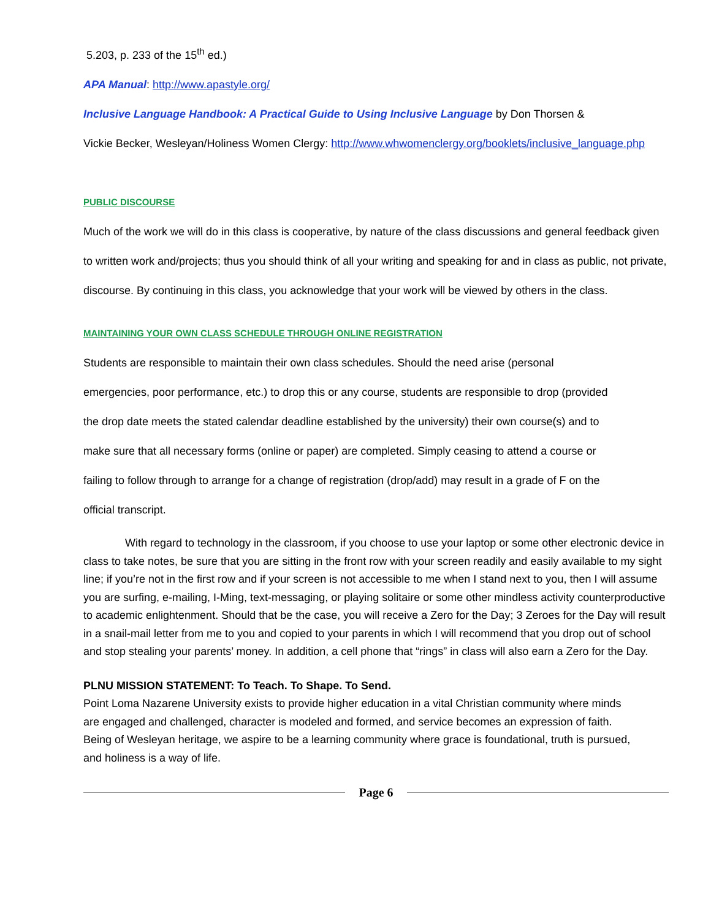5.203, p. 233 of the 15<sup>th</sup> ed.)
APA Manual: http://www.apastyle.org/
Inclusive Language Handbook: A Practical Guide to Using Inclusive Language by Don Thorsen &
Vickie Becker, Wesleyan/Holiness Women Clergy: http://www.whwomenclergy.org/booklets/inclusive_language.php
PUBLIC DISCOURSE
Much of the work we will do in this class is cooperative, by nature of the class discussions and general feedback given to written work and/projects; thus you should think of all your writing and speaking for and in class as public, not private, discourse. By continuing in this class, you acknowledge that your work will be viewed by others in the class.
MAINTAINING YOUR OWN CLASS SCHEDULE THROUGH ONLINE REGISTRATION
Students are responsible to maintain their own class schedules. Should the need arise (personal emergencies, poor performance, etc.) to drop this or any course, students are responsible to drop (provided the drop date meets the stated calendar deadline established by the university) their own course(s) and to make sure that all necessary forms (online or paper) are completed. Simply ceasing to attend a course or failing to follow through to arrange for a change of registration (drop/add) may result in a grade of F on the official transcript.
With regard to technology in the classroom, if you choose to use your laptop or some other electronic device in class to take notes, be sure that you are sitting in the front row with your screen readily and easily available to my sight line; if you’re not in the first row and if your screen is not accessible to me when I stand next to you, then I will assume you are surfing, e-mailing, I-Ming, text-messaging, or playing solitaire or some other mindless activity counterproductive to academic enlightenment. Should that be the case, you will receive a Zero for the Day; 3 Zeroes for the Day will result in a snail-mail letter from me to you and copied to your parents in which I will recommend that you drop out of school and stop stealing your parents’ money. In addition, a cell phone that “rings” in class will also earn a Zero for the Day.
PLNU MISSION STATEMENT: To Teach. To Shape. To Send.
Point Loma Nazarene University exists to provide higher education in a vital Christian community where minds are engaged and challenged, character is modeled and formed, and service becomes an expression of faith. Being of Wesleyan heritage, we aspire to be a learning community where grace is foundational, truth is pursued, and holiness is a way of life.
Page 6